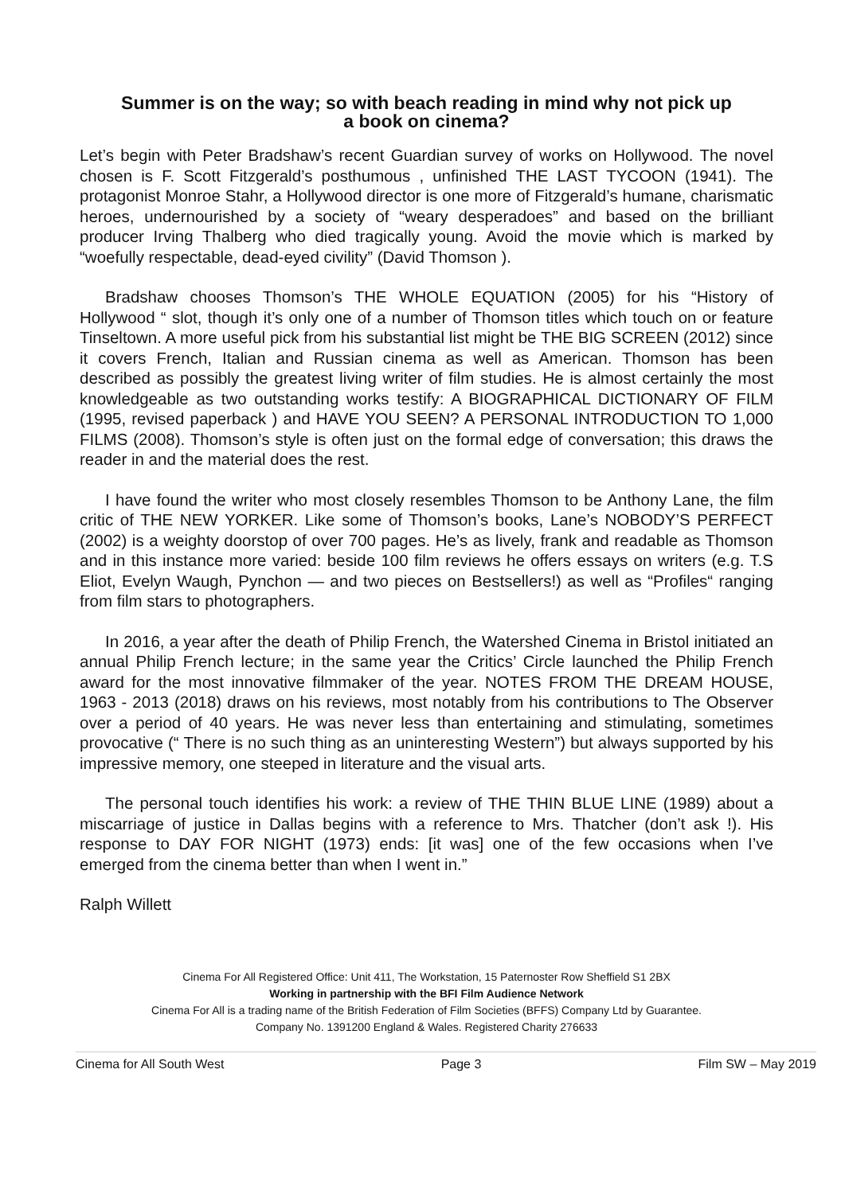Summer is on the way; so with beach reading in mind why not pick up
a book on cinema?
Let’s begin with Peter Bradshaw’s recent Guardian survey of works on Hollywood. The novel chosen is F. Scott Fitzgerald’s posthumous , unfinished THE LAST TYCOON (1941). The protagonist Monroe Stahr, a Hollywood director is one more of Fitzgerald’s humane, charismatic heroes, undernourished by a society of “weary desperadoes” and based on the brilliant producer Irving Thalberg who died tragically young. Avoid the movie which is marked by “woefully respectable, dead-eyed civility” (David Thomson ).
Bradshaw chooses Thomson’s THE WHOLE EQUATION (2005) for his “History of Hollywood “ slot, though it’s only one of a number of Thomson titles which touch on or feature Tinseltown. A more useful pick from his substantial list might be THE BIG SCREEN (2012) since it covers French, Italian and Russian cinema as well as American. Thomson has been described as possibly the greatest living writer of film studies. He is almost certainly the most knowledgeable as two outstanding works testify: A BIOGRAPHICAL DICTIONARY OF FILM (1995, revised paperback ) and HAVE YOU SEEN? A PERSONAL INTRODUCTION TO 1,000 FILMS (2008). Thomson’s style is often just on the formal edge of conversation; this draws the reader in and the material does the rest.
I have found the writer who most closely resembles Thomson to be Anthony Lane, the film critic of THE NEW YORKER. Like some of Thomson’s books, Lane’s NOBODY’S PERFECT (2002) is a weighty doorstop of over 700 pages. He’s as lively, frank and readable as Thomson and in this instance more varied: beside 100 film reviews he offers essays on writers (e.g. T.S Eliot, Evelyn Waugh, Pynchon — and two pieces on Bestsellers!) as well as “Profiles“ ranging from film stars to photographers.
In 2016, a year after the death of Philip French, the Watershed Cinema in Bristol initiated an annual Philip French lecture; in the same year the Critics’ Circle launched the Philip French award for the most innovative filmmaker of the year. NOTES FROM THE DREAM HOUSE, 1963 - 2013 (2018) draws on his reviews, most notably from his contributions to The Observer over a period of 40 years. He was never less than entertaining and stimulating, sometimes provocative (“ There is no such thing as an uninteresting Western”) but always supported by his impressive memory, one steeped in literature and the visual arts.
The personal touch identifies his work: a review of THE THIN BLUE LINE (1989) about a miscarriage of justice in Dallas begins with a reference to Mrs. Thatcher (don’t ask !). His response to DAY FOR NIGHT (1973) ends: [it was] one of the few occasions when I’ve emerged from the cinema better than when I went in.”
Ralph Willett
Cinema For All Registered Office: Unit 411, The Workstation, 15 Paternoster Row Sheffield S1 2BX
Working in partnership with the BFI Film Audience Network
Cinema For All is a trading name of the British Federation of Film Societies (BFFS) Company Ltd by Guarantee.
Company No. 1391200 England & Wales. Registered Charity 276633
Cinema for All South West Page 3 Film SW – May 2019